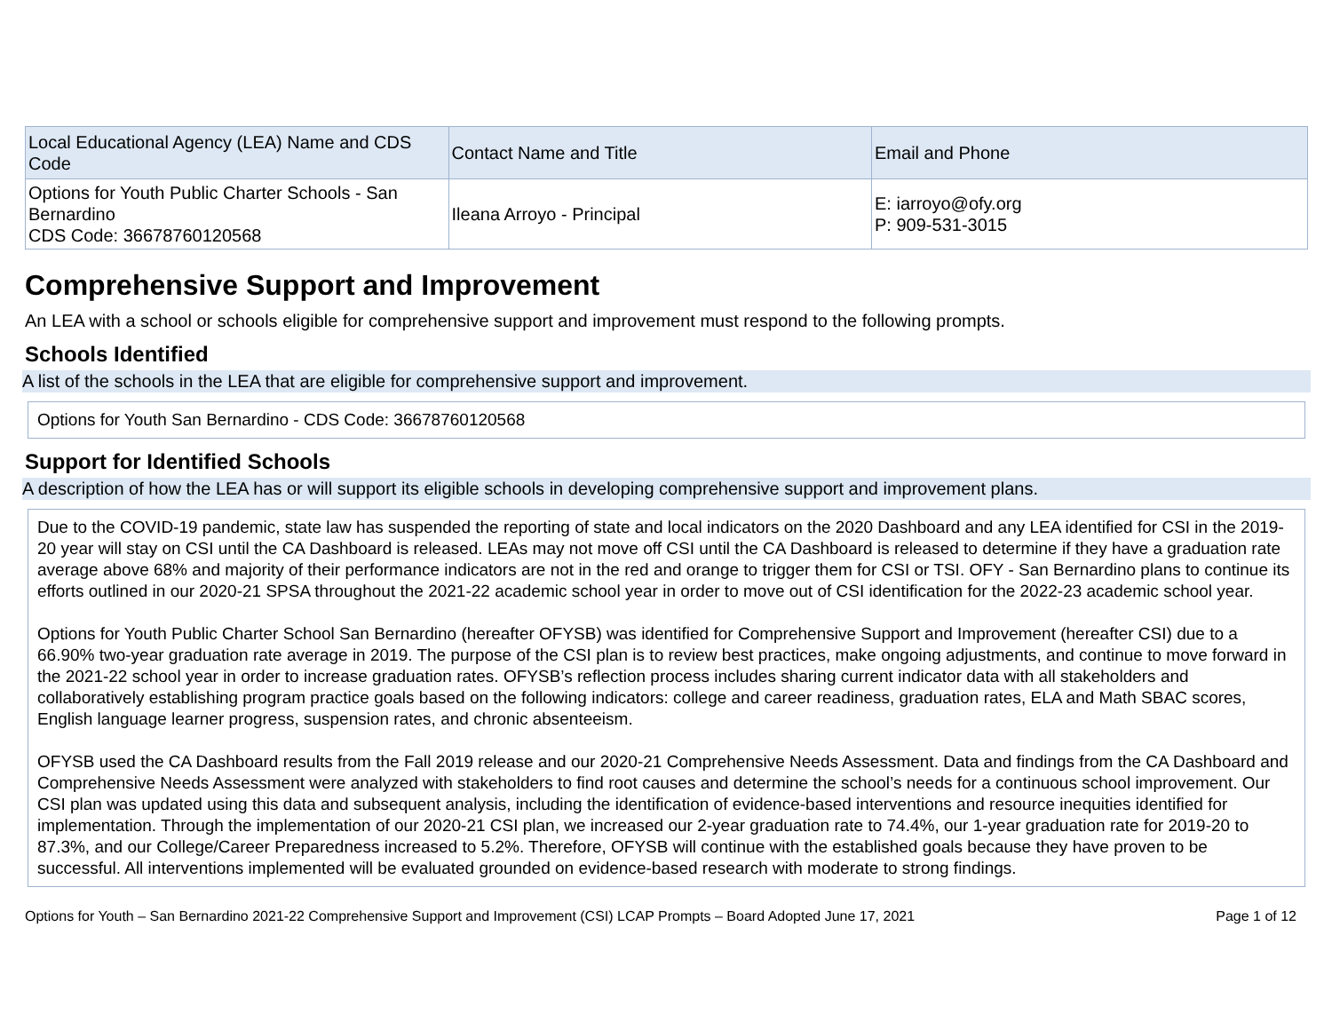| Local Educational Agency (LEA) Name and CDS Code | Contact Name and Title | Email and Phone |
| --- | --- | --- |
| Options for Youth Public Charter Schools - San Bernardino CDS Code: 36678760120568 | Ileana Arroyo - Principal | E: iarroyo@ofy.org P: 909-531-3015 |
Comprehensive Support and Improvement
An LEA with a school or schools eligible for comprehensive support and improvement must respond to the following prompts.
Schools Identified
A list of the schools in the LEA that are eligible for comprehensive support and improvement.
Options for Youth San Bernardino - CDS Code: 36678760120568
Support for Identified Schools
A description of how the LEA has or will support its eligible schools in developing comprehensive support and improvement plans.
Due to the COVID-19 pandemic, state law has suspended the reporting of state and local indicators on the 2020 Dashboard and any LEA identified for CSI in the 2019-20 year will stay on CSI until the CA Dashboard is released. LEAs may not move off CSI until the CA Dashboard is released to determine if they have a graduation rate average above 68% and majority of their performance indicators are not in the red and orange to trigger them for CSI or TSI. OFY - San Bernardino plans to continue its efforts outlined in our 2020-21 SPSA throughout the 2021-22 academic school year in order to move out of CSI identification for the 2022-23 academic school year.
Options for Youth Public Charter School San Bernardino (hereafter OFYSB) was identified for Comprehensive Support and Improvement (hereafter CSI) due to a 66.90% two-year graduation rate average in 2019. The purpose of the CSI plan is to review best practices, make ongoing adjustments, and continue to move forward in the 2021-22 school year in order to increase graduation rates. OFYSB’s reflection process includes sharing current indicator data with all stakeholders and collaboratively establishing program practice goals based on the following indicators: college and career readiness, graduation rates, ELA and Math SBAC scores, English language learner progress, suspension rates, and chronic absenteeism.
OFYSB used the CA Dashboard results from the Fall 2019 release and our 2020-21 Comprehensive Needs Assessment. Data and findings from the CA Dashboard and Comprehensive Needs Assessment were analyzed with stakeholders to find root causes and determine the school’s needs for a continuous school improvement. Our CSI plan was updated using this data and subsequent analysis, including the identification of evidence-based interventions and resource inequities identified for implementation. Through the implementation of our 2020-21 CSI plan, we increased our 2-year graduation rate to 74.4%, our 1-year graduation rate for 2019-20 to 87.3%, and our College/Career Preparedness increased to 5.2%. Therefore, OFYSB will continue with the established goals because they have proven to be successful. All interventions implemented will be evaluated grounded on evidence-based research with moderate to strong findings.
Options for Youth – San Bernardino 2021-22 Comprehensive Support and Improvement (CSI) LCAP Prompts – Board Adopted June 17, 2021 Page 1 of 12